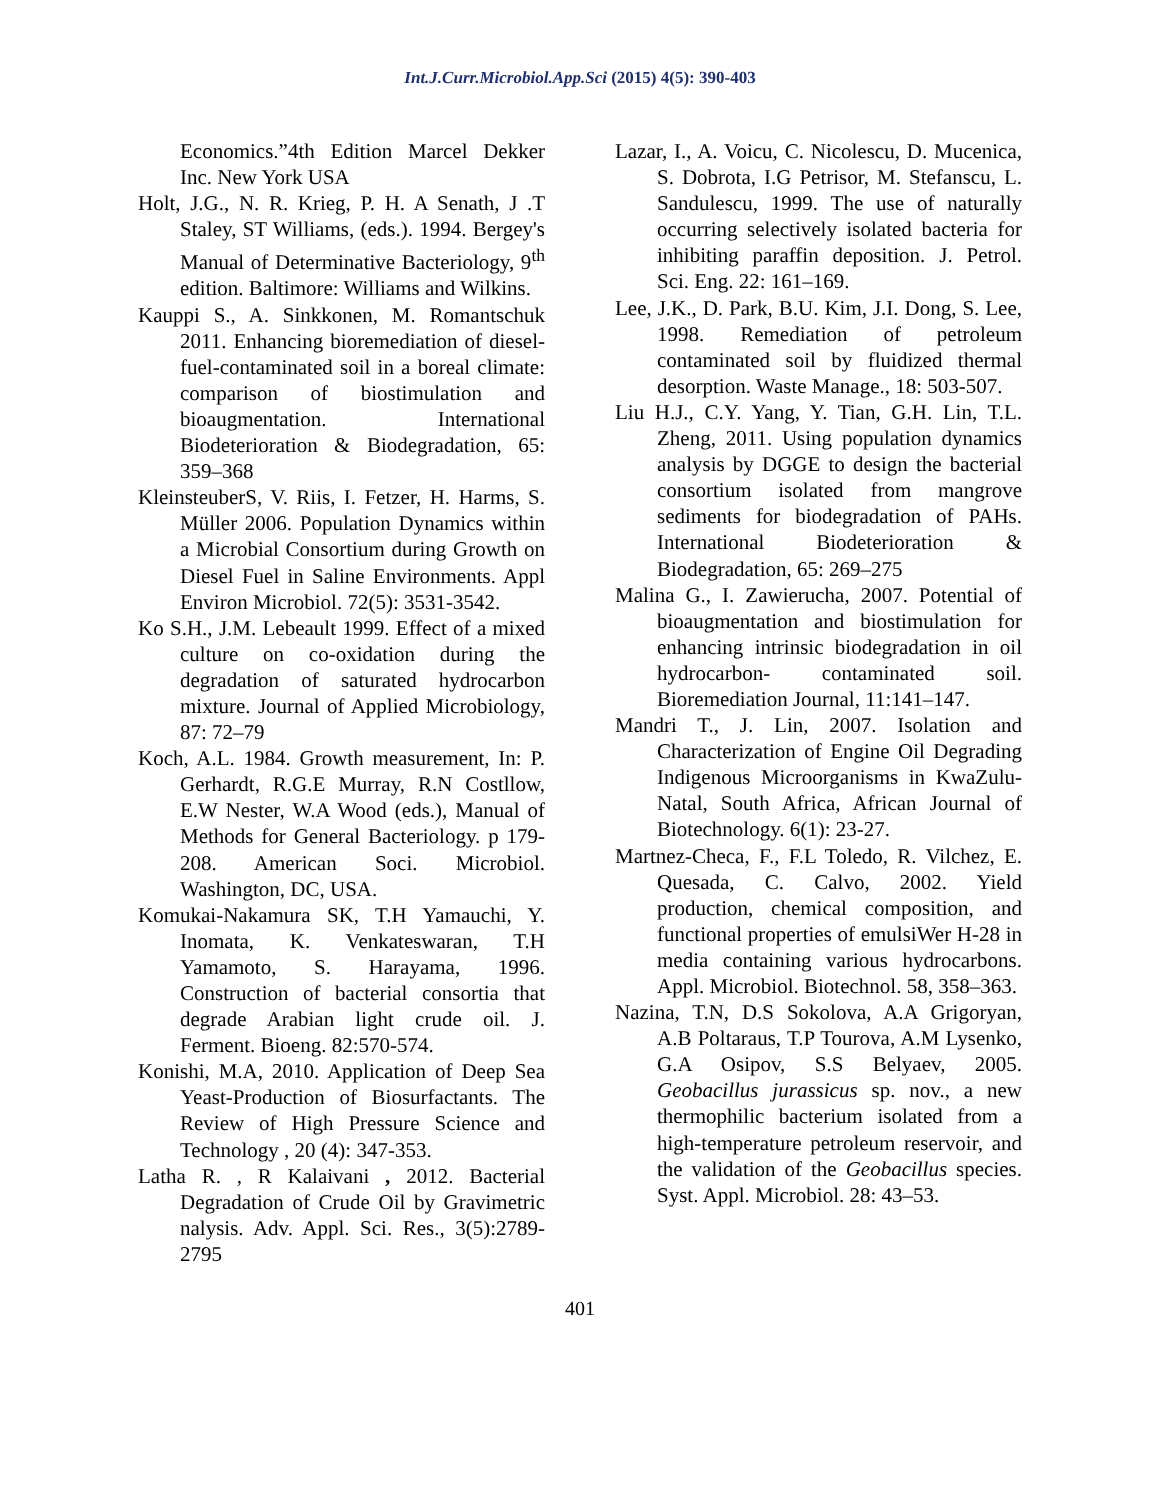Int.J.Curr.Microbiol.App.Sci (2015) 4(5): 390-403
Economics.”4th Edition Marcel Dekker Inc. New York USA
Holt, J.G., N. R. Krieg, P. H. A Senath, J .T Staley, ST Williams, (eds.). 1994. Bergey's Manual of Determinative Bacteriology, 9<sup>th</sup> edition. Baltimore: Williams and Wilkins.
Kauppi S., A. Sinkkonen, M. Romantschuk 2011. Enhancing bioremediation of diesel-fuel-contaminated soil in a boreal climate: comparison of biostimulation and bioaugmentation. International Biodeterioration & Biodegradation, 65: 359–368
KleinsteuberS, V. Riis, I. Fetzer, H. Harms, S. Müller 2006. Population Dynamics within a Microbial Consortium during Growth on Diesel Fuel in Saline Environments. Appl Environ Microbiol. 72(5): 3531-3542.
Ko S.H., J.M. Lebeault 1999. Effect of a mixed culture on co-oxidation during the degradation of saturated hydrocarbon mixture. Journal of Applied Microbiology, 87: 72–79
Koch, A.L. 1984. Growth measurement, In: P. Gerhardt, R.G.E Murray, R.N Costllow, E.W Nester, W.A Wood (eds.), Manual of Methods for General Bacteriology. p 179-208. American Soci. Microbiol. Washington, DC, USA.
Komukai-Nakamura SK, T.H Yamauchi, Y. Inomata, K. Venkateswaran, T.H Yamamoto, S. Harayama, 1996. Construction of bacterial consortia that degrade Arabian light crude oil. J. Ferment. Bioeng. 82:570-574.
Konishi, M.A, 2010. Application of Deep Sea Yeast-Production of Biosurfactants. The Review of High Pressure Science and Technology , 20 (4): 347-353.
Latha R. , R Kalaivani , 2012. Bacterial Degradation of Crude Oil by Gravimetric nalysis. Adv. Appl. Sci. Res., 3(5):2789-2795
Lazar, I., A. Voicu, C. Nicolescu, D. Mucenica, S. Dobrota, I.G Petrisor, M. Stefanscu, L. Sandulescu, 1999. The use of naturally occurring selectively isolated bacteria for inhibiting paraffin deposition. J. Petrol. Sci. Eng. 22: 161–169.
Lee, J.K., D. Park, B.U. Kim, J.I. Dong, S. Lee, 1998. Remediation of petroleum contaminated soil by fluidized thermal desorption. Waste Manage., 18: 503-507.
Liu H.J., C.Y. Yang, Y. Tian, G.H. Lin, T.L. Zheng, 2011. Using population dynamics analysis by DGGE to design the bacterial consortium isolated from mangrove sediments for biodegradation of PAHs. International Biodeterioration & Biodegradation, 65: 269–275
Malina G., I. Zawierucha, 2007. Potential of bioaugmentation and biostimulation for enhancing intrinsic biodegradation in oil hydrocarbon- contaminated soil. Bioremediation Journal, 11:141–147.
Mandri T., J. Lin, 2007. Isolation and Characterization of Engine Oil Degrading Indigenous Microorganisms in KwaZulu-Natal, South Africa, African Journal of Biotechnology. 6(1): 23-27.
Martnez-Checa, F., F.L Toledo, R. Vilchez, E. Quesada, C. Calvo, 2002. Yield production, chemical composition, and functional properties of emulsiWer H-28 in media containing various hydrocarbons. Appl. Microbiol. Biotechnol. 58, 358–363.
Nazina, T.N, D.S Sokolova, A.A Grigoryan, A.B Poltaraus, T.P Tourova, A.M Lysenko, G.A Osipov, S.S Belyaev, 2005. Geobacillus jurassicus sp. nov., a new thermophilic bacterium isolated from a high-temperature petroleum reservoir, and the validation of the Geobacillus species. Syst. Appl. Microbiol. 28: 43–53.
401